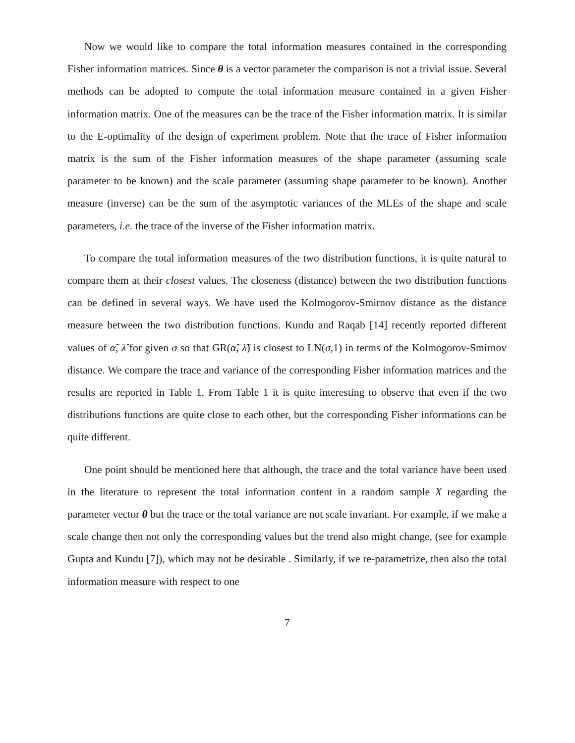Now we would like to compare the total information measures contained in the corresponding Fisher information matrices. Since θ is a vector parameter the comparison is not a trivial issue. Several methods can be adopted to compute the total information measure contained in a given Fisher information matrix. One of the measures can be the trace of the Fisher information matrix. It is similar to the E-optimality of the design of experiment problem. Note that the trace of Fisher information matrix is the sum of the Fisher information measures of the shape parameter (assuming scale parameter to be known) and the scale parameter (assuming shape parameter to be known). Another measure (inverse) can be the sum of the asymptotic variances of the MLEs of the shape and scale parameters, i.e. the trace of the inverse of the Fisher information matrix.
To compare the total information measures of the two distribution functions, it is quite natural to compare them at their closest values. The closeness (distance) between the two distribution functions can be defined in several ways. We have used the Kolmogorov-Smirnov distance as the distance measure between the two distribution functions. Kundu and Raqab [14] recently reported different values of α̃, λ̃ for given σ so that GR(α̃, λ̃) is closest to LN(σ,1) in terms of the Kolmogorov-Smirnov distance. We compare the trace and variance of the corresponding Fisher information matrices and the results are reported in Table 1. From Table 1 it is quite interesting to observe that even if the two distributions functions are quite close to each other, but the corresponding Fisher informations can be quite different.
One point should be mentioned here that although, the trace and the total variance have been used in the literature to represent the total information content in a random sample X regarding the parameter vector θ but the trace or the total variance are not scale invariant. For example, if we make a scale change then not only the corresponding values but the trend also might change, (see for example Gupta and Kundu [7]), which may not be desirable . Similarly, if we re-parametrize, then also the total information measure with respect to one
7